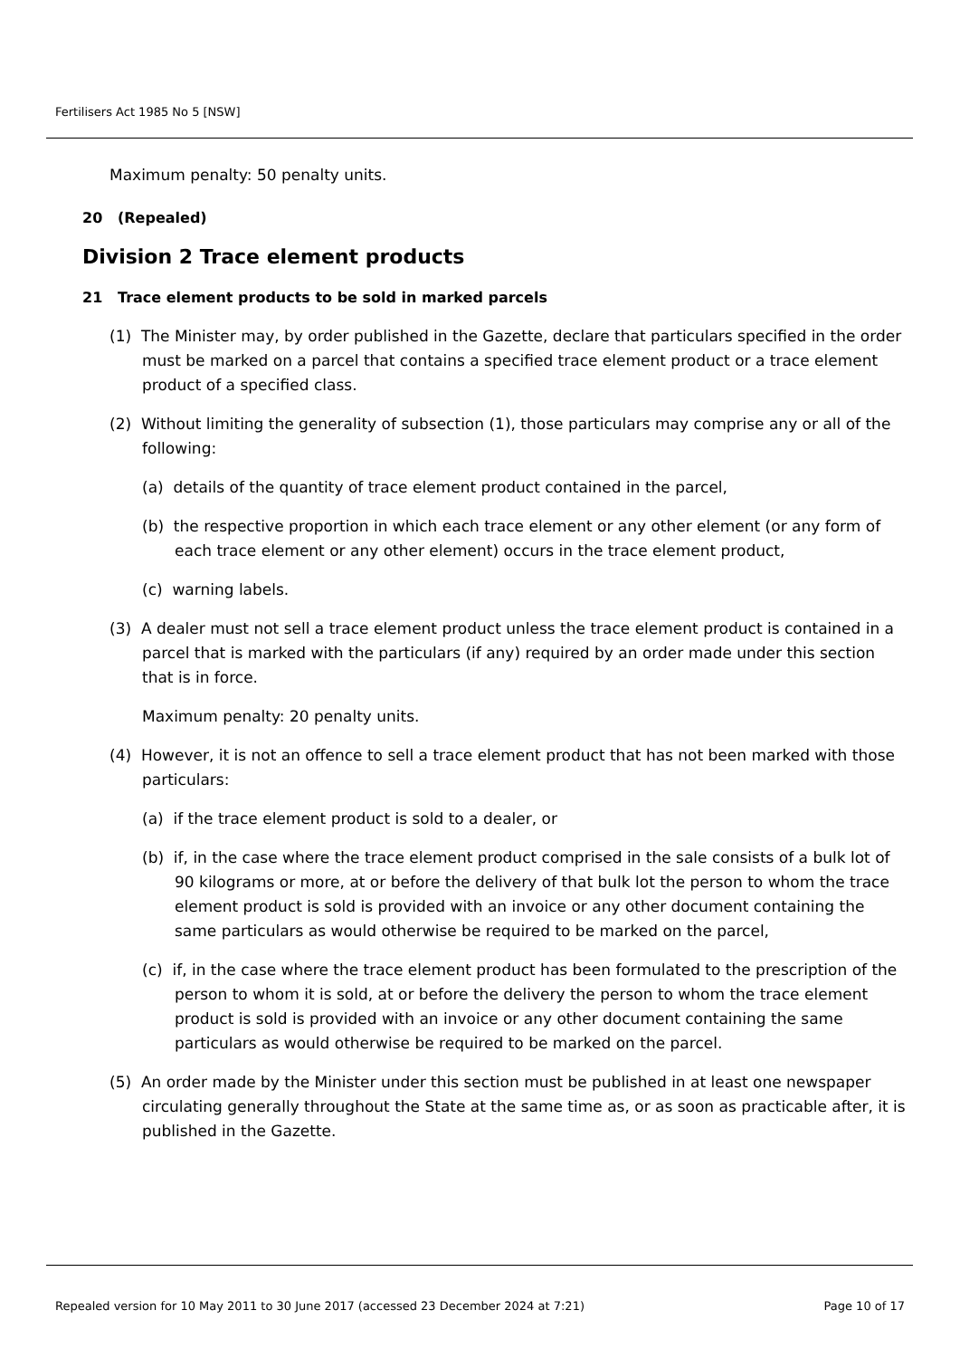Fertilisers Act 1985 No 5 [NSW]
Maximum penalty: 50 penalty units.
20 (Repealed)
Division 2 Trace element products
21 Trace element products to be sold in marked parcels
(1) The Minister may, by order published in the Gazette, declare that particulars specified in the order must be marked on a parcel that contains a specified trace element product or a trace element product of a specified class.
(2) Without limiting the generality of subsection (1), those particulars may comprise any or all of the following:
(a) details of the quantity of trace element product contained in the parcel,
(b) the respective proportion in which each trace element or any other element (or any form of each trace element or any other element) occurs in the trace element product,
(c) warning labels.
(3) A dealer must not sell a trace element product unless the trace element product is contained in a parcel that is marked with the particulars (if any) required by an order made under this section that is in force.
Maximum penalty: 20 penalty units.
(4) However, it is not an offence to sell a trace element product that has not been marked with those particulars:
(a) if the trace element product is sold to a dealer, or
(b) if, in the case where the trace element product comprised in the sale consists of a bulk lot of 90 kilograms or more, at or before the delivery of that bulk lot the person to whom the trace element product is sold is provided with an invoice or any other document containing the same particulars as would otherwise be required to be marked on the parcel,
(c) if, in the case where the trace element product has been formulated to the prescription of the person to whom it is sold, at or before the delivery the person to whom the trace element product is sold is provided with an invoice or any other document containing the same particulars as would otherwise be required to be marked on the parcel.
(5) An order made by the Minister under this section must be published in at least one newspaper circulating generally throughout the State at the same time as, or as soon as practicable after, it is published in the Gazette.
Repealed version for 10 May 2011 to 30 June 2017 (accessed 23 December 2024 at 7:21) Page 10 of 17